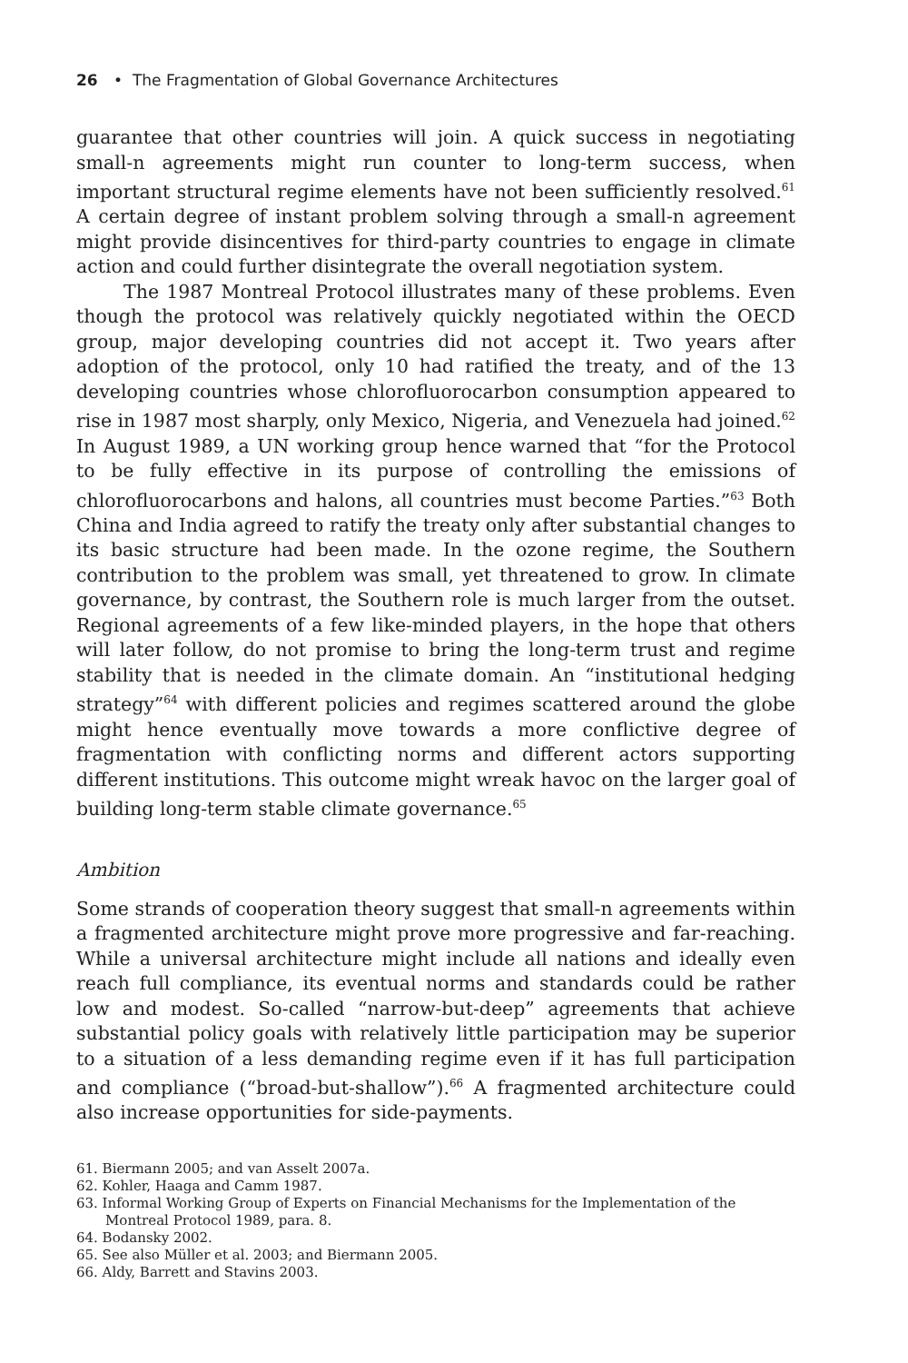26 • The Fragmentation of Global Governance Architectures
guarantee that other countries will join. A quick success in negotiating small-n agreements might run counter to long-term success, when important structural regime elements have not been sufficiently resolved.<sup>61</sup> A certain degree of instant problem solving through a small-n agreement might provide disincentives for third-party countries to engage in climate action and could further disintegrate the overall negotiation system.
The 1987 Montreal Protocol illustrates many of these problems. Even though the protocol was relatively quickly negotiated within the OECD group, major developing countries did not accept it. Two years after adoption of the protocol, only 10 had ratified the treaty, and of the 13 developing countries whose chlorofluorocarbon consumption appeared to rise in 1987 most sharply, only Mexico, Nigeria, and Venezuela had joined.<sup>62</sup> In August 1989, a UN working group hence warned that “for the Protocol to be fully effective in its purpose of controlling the emissions of chlorofluorocarbons and halons, all countries must become Parties.”<sup>63</sup> Both China and India agreed to ratify the treaty only after substantial changes to its basic structure had been made. In the ozone regime, the Southern contribution to the problem was small, yet threatened to grow. In climate governance, by contrast, the Southern role is much larger from the outset. Regional agreements of a few like-minded players, in the hope that others will later follow, do not promise to bring the long-term trust and regime stability that is needed in the climate domain. An “institutional hedging strategy”<sup>64</sup> with different policies and regimes scattered around the globe might hence eventually move towards a more conflictive degree of fragmentation with conflicting norms and different actors supporting different institutions. This outcome might wreak havoc on the larger goal of building long-term stable climate governance.<sup>65</sup>
Ambition
Some strands of cooperation theory suggest that small-n agreements within a fragmented architecture might prove more progressive and far-reaching. While a universal architecture might include all nations and ideally even reach full compliance, its eventual norms and standards could be rather low and modest. So-called “narrow-but-deep” agreements that achieve substantial policy goals with relatively little participation may be superior to a situation of a less demanding regime even if it has full participation and compliance (“broad-but-shallow”).<sup>66</sup> A fragmented architecture could also increase opportunities for side-payments.
61. Biermann 2005; and van Asselt 2007a.
62. Kohler, Haaga and Camm 1987.
63. Informal Working Group of Experts on Financial Mechanisms for the Implementation of the Montreal Protocol 1989, para. 8.
64. Bodansky 2002.
65. See also Müller et al. 2003; and Biermann 2005.
66. Aldy, Barrett and Stavins 2003.